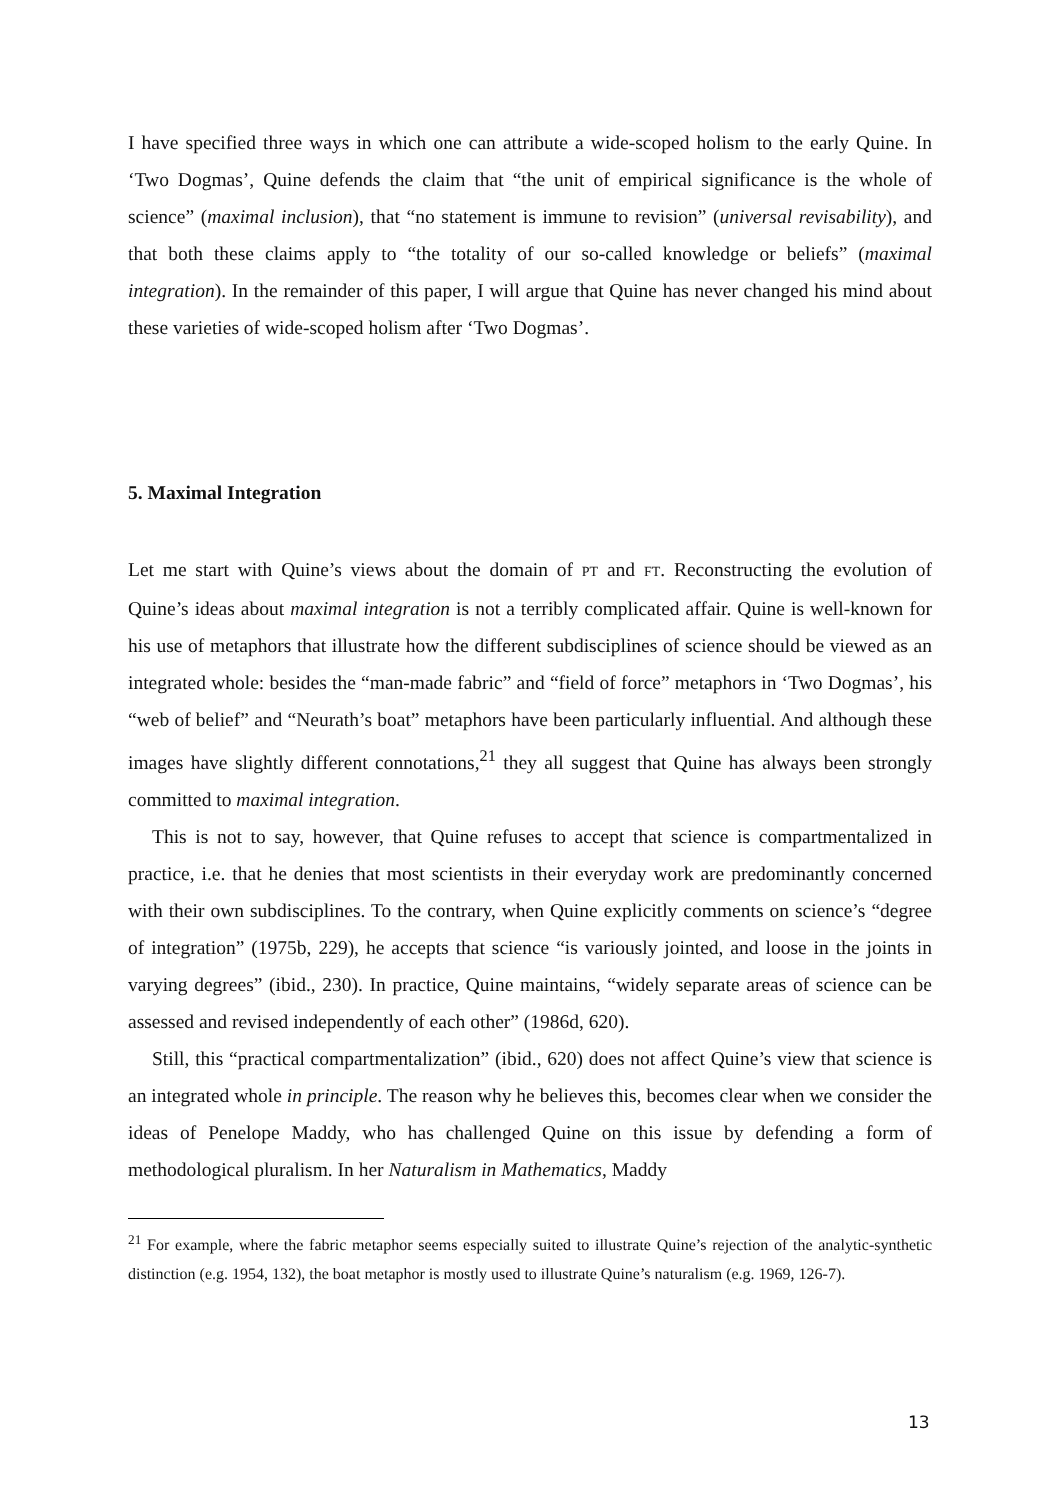I have specified three ways in which one can attribute a wide-scoped holism to the early Quine. In ‘Two Dogmas’, Quine defends the claim that “the unit of empirical significance is the whole of science” (maximal inclusion), that “no statement is immune to revision” (universal revisability), and that both these claims apply to “the totality of our so-called knowledge or beliefs” (maximal integration). In the remainder of this paper, I will argue that Quine has never changed his mind about these varieties of wide-scoped holism after ‘Two Dogmas’.
5. Maximal Integration
Let me start with Quine’s views about the domain of PT and FT. Reconstructing the evolution of Quine’s ideas about maximal integration is not a terribly complicated affair. Quine is well-known for his use of metaphors that illustrate how the different subdisciplines of science should be viewed as an integrated whole: besides the “man-made fabric” and “field of force” metaphors in ‘Two Dogmas’, his “web of belief” and “Neurath’s boat” metaphors have been particularly influential. And although these images have slightly different connotations,<sup>21</sup> they all suggest that Quine has always been strongly committed to maximal integration.
This is not to say, however, that Quine refuses to accept that science is compartmentalized in practice, i.e. that he denies that most scientists in their everyday work are predominantly concerned with their own subdisciplines. To the contrary, when Quine explicitly comments on science’s “degree of integration” (1975b, 229), he accepts that science “is variously jointed, and loose in the joints in varying degrees” (ibid., 230). In practice, Quine maintains, “widely separate areas of science can be assessed and revised independently of each other” (1986d, 620).
Still, this “practical compartmentalization” (ibid., 620) does not affect Quine’s view that science is an integrated whole in principle. The reason why he believes this, becomes clear when we consider the ideas of Penelope Maddy, who has challenged Quine on this issue by defending a form of methodological pluralism. In her Naturalism in Mathematics, Maddy
<sup>21</sup> For example, where the fabric metaphor seems especially suited to illustrate Quine’s rejection of the analytic-synthetic distinction (e.g. 1954, 132), the boat metaphor is mostly used to illustrate Quine’s naturalism (e.g. 1969, 126-7).
13